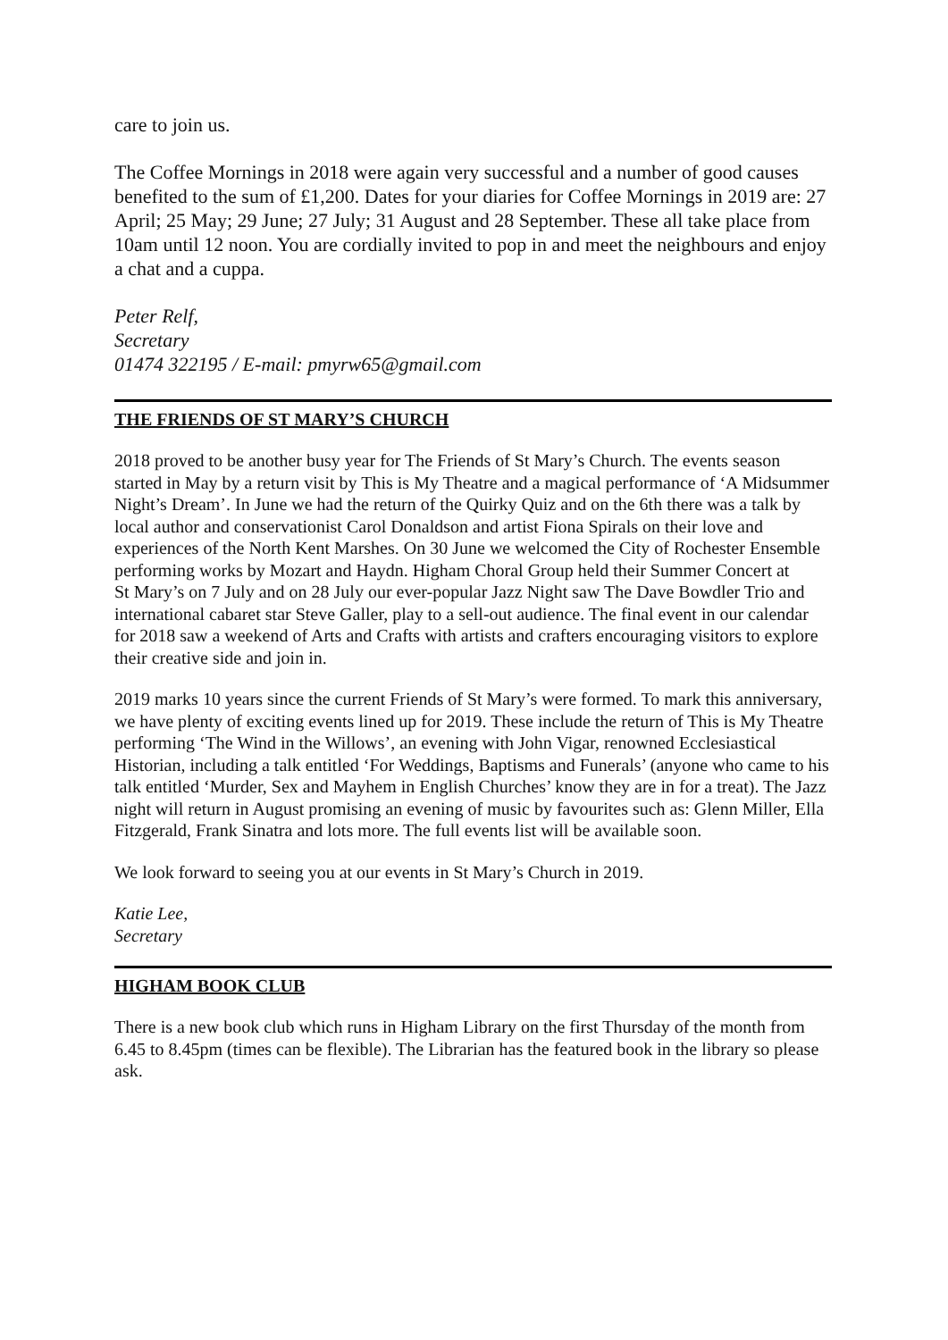care to join us.
The Coffee Mornings in 2018 were again very successful and a number of good causes benefited to the sum of £1,200. Dates for your diaries for Coffee Mornings in 2019 are: 27 April; 25 May; 29 June; 27 July; 31 August and 28 September. These all take place from 10am until 12 noon. You are cordially invited to pop in and meet the neighbours and enjoy a chat and a cuppa.
Peter Relf,
Secretary
01474 322195 / E-mail: pmyrw65@gmail.com
THE FRIENDS OF ST MARY’S CHURCH
2018 proved to be another busy year for The Friends of St Mary’s Church. The events season started in May by a return visit by This is My Theatre and a magical performance of ‘A Midsummer Night’s Dream’. In June we had the return of the Quirky Quiz and on the 6th there was a talk by local author and conservationist Carol Donaldson and artist Fiona Spirals on their love and experiences of the North Kent Marshes. On 30 June we welcomed the City of Rochester Ensemble performing works by Mozart and Haydn. Higham Choral Group held their Summer Concert at
St Mary’s on 7 July and on 28 July our ever-popular Jazz Night saw The Dave Bowdler Trio and international cabaret star Steve Galler, play to a sell-out audience. The final event in our calendar for 2018 saw a weekend of Arts and Crafts with artists and crafters encouraging visitors to explore their creative side and join in.
2019 marks 10 years since the current Friends of St Mary’s were formed. To mark this anniversary, we have plenty of exciting events lined up for 2019. These include the return of This is My Theatre performing ‘The Wind in the Willows’, an evening with John Vigar, renowned Ecclesiastical Historian, including a talk entitled ‘For Weddings, Baptisms and Funerals’ (anyone who came to his talk entitled ‘Murder, Sex and Mayhem in English Churches’ know they are in for a treat). The Jazz night will return in August promising an evening of music by favourites such as: Glenn Miller, Ella Fitzgerald, Frank Sinatra and lots more. The full events list will be available soon.
We look forward to seeing you at our events in St Mary’s Church in 2019.
Katie Lee,
Secretary
HIGHAM BOOK CLUB
There is a new book club which runs in Higham Library on the first Thursday of the month from 6.45 to 8.45pm (times can be flexible). The Librarian has the featured book in the library so please ask.